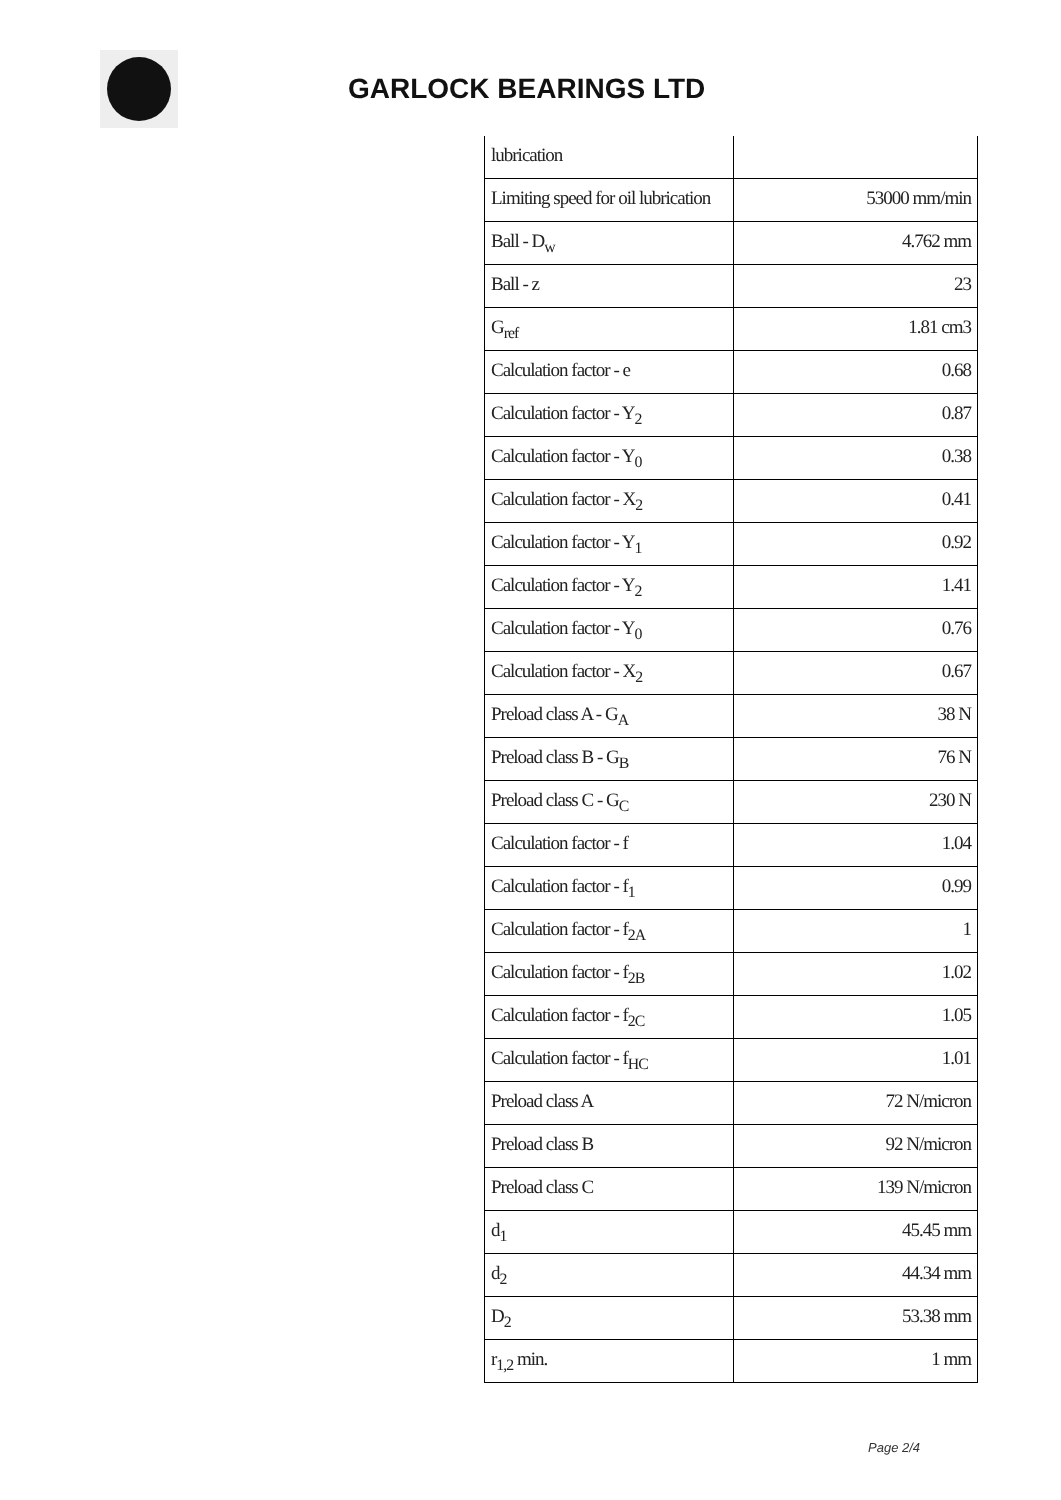GARLOCK BEARINGS LTD
| lubrication | |
| Limiting speed for oil lubrication | 53000 mm/min |
| Ball - D<sub>w</sub> | 4.762 mm |
| Ball - z | 23 |
| G<sub>ref</sub> | 1.81 cm3 |
| Calculation factor - e | 0.68 |
| Calculation factor - Y<sub>2</sub> | 0.87 |
| Calculation factor - Y<sub>0</sub> | 0.38 |
| Calculation factor - X<sub>2</sub> | 0.41 |
| Calculation factor - Y<sub>1</sub> | 0.92 |
| Calculation factor - Y<sub>2</sub> | 1.41 |
| Calculation factor - Y<sub>0</sub> | 0.76 |
| Calculation factor - X<sub>2</sub> | 0.67 |
| Preload class A - G<sub>A</sub> | 38 N |
| Preload class B - G<sub>B</sub> | 76 N |
| Preload class C - G<sub>C</sub> | 230 N |
| Calculation factor - f | 1.04 |
| Calculation factor - f<sub>1</sub> | 0.99 |
| Calculation factor - f<sub>2A</sub> | 1 |
| Calculation factor - f<sub>2B</sub> | 1.02 |
| Calculation factor - f<sub>2C</sub> | 1.05 |
| Calculation factor - f<sub>HC</sub> | 1.01 |
| Preload class A | 72 N/micron |
| Preload class B | 92 N/micron |
| Preload class C | 139 N/micron |
| d<sub>1</sub> | 45.45 mm |
| d<sub>2</sub> | 44.34 mm |
| D<sub>2</sub> | 53.38 mm |
| r<sub>1,2</sub> min. | 1 mm |
Page 2/4